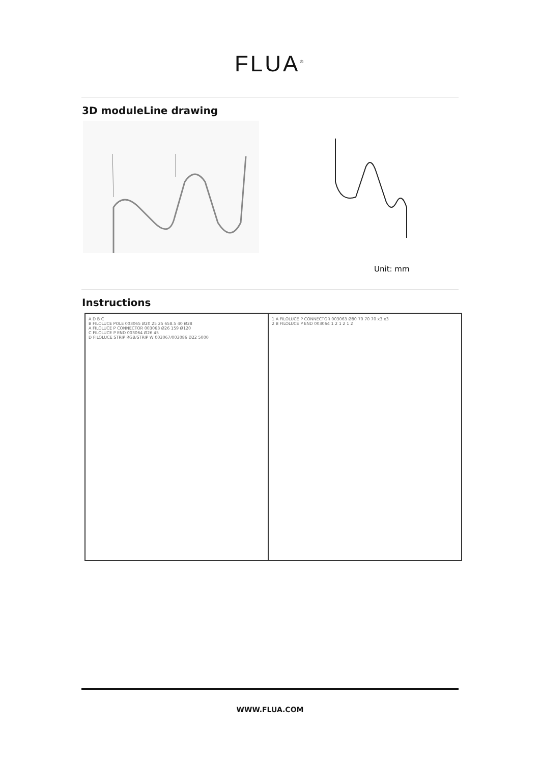FLUA<sup>®</sup>
3D moduleLine drawing
Unit: mm
Instructions
A D B C
B FILOLUCE POLE 003065 Ø20 25 25 658.5 40 Ø28
A FILOLUCE P CONNECTOR 003063 Ø26 159 Ø120
C FILOLUCE P END 003064 Ø26 45
D FILOLUCE STRIP RGB/STRIP W 003067/003086 Ø22 5000
1 A FILOLUCE P CONNECTOR 003063 Ø80 70 70 70 x3 x3
2 B FILOLUCE P END 003064 1 2 1 2 1 2
WWW.FLUA.COM